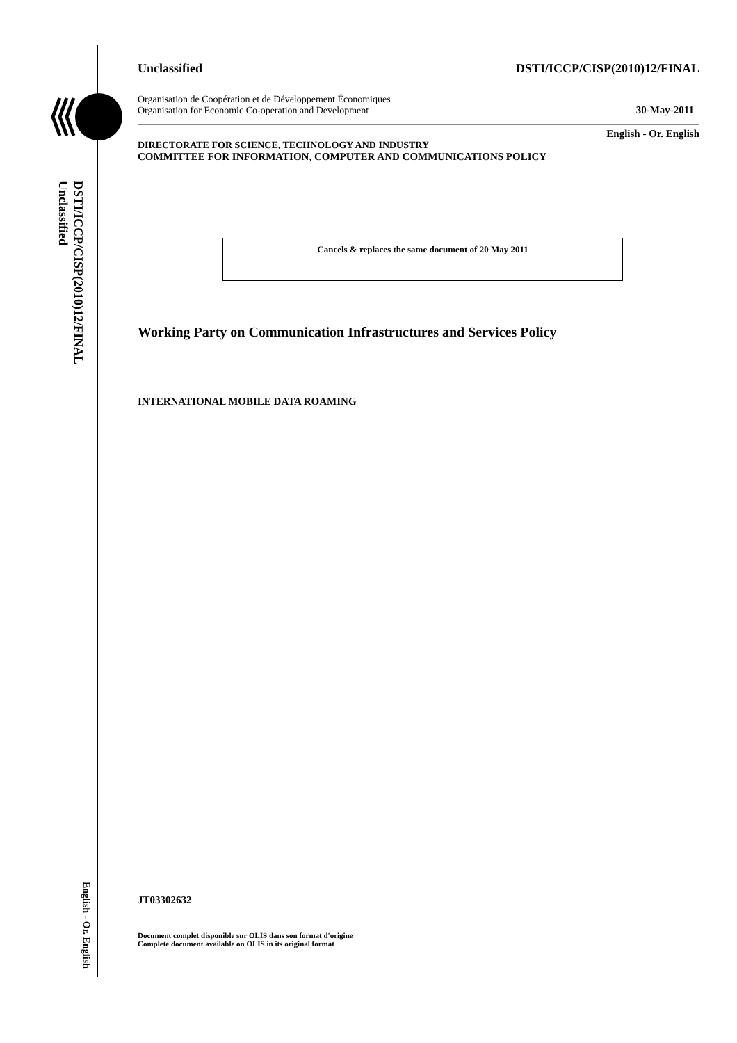DSTI/ICCP/CISP(2010)12/FINAL
Unclassified
English - Or. English
Unclassified DSTI/ICCP/CISP(2010)12/FINAL
Organisation de Coopération et de Développement Économiques
Organisation for Economic Co-operation and Development 30-May-2011
English - Or. English
DIRECTORATE FOR SCIENCE, TECHNOLOGY AND INDUSTRY
COMMITTEE FOR INFORMATION, COMPUTER AND COMMUNICATIONS POLICY
Cancels & replaces the same document of 20 May 2011
Working Party on Communication Infrastructures and Services Policy
INTERNATIONAL MOBILE DATA ROAMING
JT03302632
Document complet disponible sur OLIS dans son format d'origine
Complete document available on OLIS in its original format